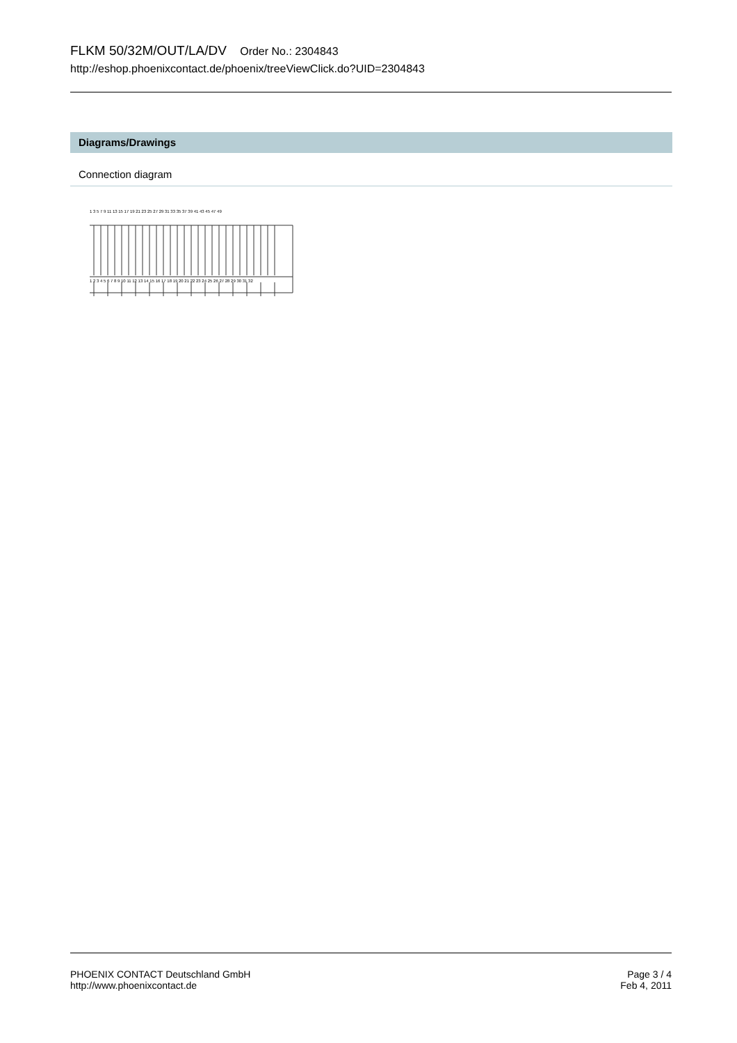FLKM 50/32M/OUT/LA/DV Order No.: 2304843
http://eshop.phoenixcontact.de/phoenix/treeViewClick.do?UID=2304843
Diagrams/Drawings
Connection diagram
1 3 5 7 9 11 13 15 17 19 21 23 25 27 29 31 33 35 37 39 41 43 45 47 49
1 2 3 4 5 6 7 8 9 10 11 12 13 14 15 16 17 18 19 20 21 22 23 24 25 26 27 28 29 30 31 32
PHOENIX CONTACT Deutschland GmbH
http://www.phoenixcontact.de
Page 3 / 4
Feb 4, 2011